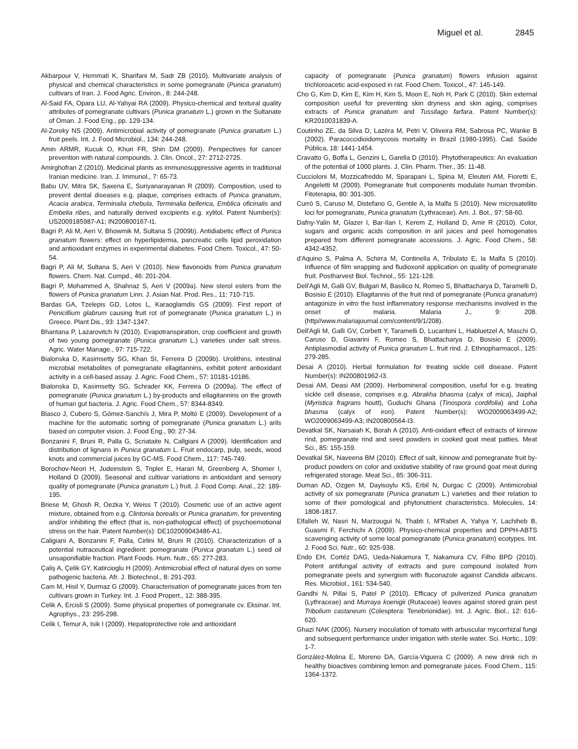Miguel et al. 2845
Akbarpour V, Hemmati K, Sharifani M, Sadr ZB (2010). Multivariate analysis of physical and chemical characteristics in some pomegranate (Punica granatum) cultivars of Iran. J. Food Agric. Environ., 8: 244-248.
Al-Said FA, Opara LU, Al-Yahyai RA (2009). Physico-chemical and textural quality attributes of pomegranate cultivars (Punica granatum L.) grown in the Sultanate of Oman. J. Food Eng., pp. 129-134.
Al-Zoreky NS (2009). Antimicrobial activity of pomegranate (Punica granatum L.) fruit peels. Int. J. Food Microbiol., 134: 244-248.
Amin ARMR, Kucuk O, Khuri FR, Shin DM (2009). Perspectives for cancer prevention with natural compounds. J. Clin. Oncol., 27: 2712-2725.
Amirghofran Z (2010). Medicinal plants as immunosuppressive agents in traditional Iranian medicine. Iran. J. Immunol., 7: 65-73.
Babu UV, Mitra SK, Saxena E, Suriyanarayanan R (2009). Composition, used to prevent dental diseases e.g. plaque, comprises extracts of Punica granatum, Acacia arabica, Terminalia chebula, Terminalia bellerica, Emblica oficinalis and Embelia ribes, and naturally derived excipients e.g. xylitol. Patent Number(s): US2009185987-A1; IN200800167-I1.
Bagri P, Ali M, Aeri V, Bhowmik M, Sultana S (2009b). Antidiabetic effect of Punica granatum flowers: effect on hyperlipidemia, pancreatic cells lipid peroxidation and antioxidant enzymes in experimental diabetes. Food Chem. Toxicol., 47: 50-54.
Bagri P, Ali M, Sultana S, Aeri V (2010). New flavonoids from Punica granatum flowers. Chem. Nat. Compd., 46: 201-204.
Bagri P, Mohammed A, Shahnaz S, Aeri V (2009a). New sterol esters from the flowers of Punica granatum Linn. J. Asian Nat. Prod. Res., 11: 710-715.
Bardas GA, Tzelepis GD, Lotos L, Karaoglamdis GS (2009). First report of Penicillium glabrum causing fruit rot of pomegranate (Punica granatum L.) in Greece. Plant Dis., 93: 1347-1347.
Bhantana P, Lazarovitch N (2010). Evapotranspiration, crop coefficient and growth of two young pomegranate (Punica granatum L.) varieties under salt stress. Agric. Water Manage., 97: 715-722.
Bialonska D, Kasimsetty SG, Khan SI, Ferreira D (2009b). Urolithins, intestinal microbial metabolites of pomegranate ellagitannins, exhibit potent antioxidant activity in a cell-based assay. J. Agric. Food Chem., 57: 10181-10186.
Bialonska D, Kasimsetty SG, Schrader KK, Ferreira D (2009a). The effect of pomegranate (Punica granatum L.) by-products and ellagitannins on the growth of human gut bacteria. J. Agric. Food Chem., 57: 8344-8349.
Blasco J, Cubero S, Gómez-Sanchís J, Mira P, Moltó E (2009). Development of a machine for the automatic sorting of pomegranate (Punica granatum L.) arils based on computer vision. J. Food Eng., 90: 27-34.
Bonzanini F, Bruni R, Palla G, Scriataite N, Callgiani A (2009). Identification and distribution of lignans in Punica granatum L. Fruit endocarp, pulp, seeds, wood knots and commercial juices by GC-MS. Food Chem., 117: 745-749.
Borochov-Neori H, Judeinstein S, Tripler E, Harari M, Greenberg A, Shomer I, Holland D (2009). Seasonal and cultivar variations in antioxidant and sensory quality of pomegranate (Punica granatum L.) fruit. J. Food Comp. Anal., 22: 189-195.
Briese M, Ghosh R, Oezka Y, Weiss T (2010). Cosmetic use of an active agent mixture, obtained from e.g. Clintonia borealis or Punica granatum, for preventing and/or inhibiting the effect (that is, non-pathological effect) of psychoemotional stress on the hair. Patent Number(s): DE102009043486-A1.
Caligiani A, Bonzanini F, Palla, Cirlini M, Bruni R (2010). Characterization of a potential nutraceutical ingredient: pomegranate (Punica granatum L.) seed oil unsaponifiable fraction. Plant Foods. Hum. Nutr., 65: 277-283.
Çaliş A, Çelik GY, Katircioglu H (2009). Antimicrobial effect of natural dyes on some pathogenic bacteria. Afr. J. Biotechnol., 8: 291-293.
Cam M, Hisil Y, Durmaz G (2009). Characterisation of pomegranate juices from ten cultivars grown in Turkey. Int. J. Food Propert., 12: 388-395.
Celik A, Ercisli S (2009). Some physical properties of pomegranate cv. Eksinar. Int. Agrophys., 23: 295-298.
Celik I, Temur A, Isik I (2009). Hepatoprotective role and antioxidant
capacity of pomegranate (Punica granatum) flowers infusion against trichloroacetic acid-exposed in rat. Food Chem. Toxicol., 47: 145-149.
Cho G, Kim D, Kim E, Kim H, Kim S, Moon E, Noh H, Park C (2010). Skin external composition useful for preventing skin dryness and skin aging, comprises extracts of Punica granatum and Tussilago farfara. Patent Number(s): KR2010031839-A.
Coutinho ZE, da Silva D, Lazéra M, Petri V, Oliveira RM, Sabrosa PC, Wanke B (2002). Paracoccidioidomycosis mortality in Brazil (1980-1995). Cad. Saúde Pública, 18: 1441-1454.
Cravatto G, Boffa L, Genzini L, Garella D (2010). Phytotherapeutics: An evaluation of the potential of 1000 plants. J. Clin. Pharm. Ther., 35: 11-48.
Cuccioloni M, Mozzicafreddo M, Sparapani L, Spina M, Eleuteri AM, Fioretti E, Angeletti M (2009). Pomegranate fruit components modulate human thrombin. Fitoterapia, 80: 301-305.
Currò S, Caruso M, Distefano G, Gentile A, la Malfa S (2010). New microsatellite loci for pomegranate, Punica granatum (Lythraceae). Am. J. Bot., 97: 58-60.
Dafny-Yalin M, Glazer I, Bar-Ilan I, Kerem Z, Holland D, Amir R (2010). Color, sugars and organic acids composition in aril juices and peel homogenates prepared from different pomegranate accessions. J. Agric. Food Chem., 58: 4342-4352.
d'Aquino S, Palma A, Schirra M, Continella A, Tribulato E, la Malfa S (2010). Influence of film wrapping and fludioxonil application on quality of pomegranate fruit. Postharvest Biol. Technol., 55: 121-128.
Dell'Agli M, Galli GV, Bulgari M, Basilico N, Romeo S, Bhattacharya D, Taramelli D, Bosisio E (2010). Ellagitannis of the fruit rind of pomegranate (Punica granatum) antagonize in vitro the host inflammatory response mechanisms involved in the onset of malaria. Malaria J., 9: 208. (http//www.malariajournal.com/content/9/1/208).
Dell'Agli M, Galli GV, Corbett Y, Taramelli D, Lucantoni L, Habluetzel A, Maschi O, Caruso D, Giavarini F, Romeo S, Bhattacharya D, Bosisio E (2009). Antiplasmodial activity of Punica granatum L. fruit rind. J. Ethnopharmacol., 125: 279-285.
Desai A (2010). Herbal formulation for treating sickle cell disease. Patent Number(s): IN200801962-I3.
Desai AM, Deasi AM (2009). Herbomineral composition, useful for e.g. treating sickle cell disease, comprises e.g. Abrakha bhasma (calyx of mica), Jaiphal (Myristica fragrans houtt), Guduchi Ghana (Tinospora cordifolia) and Loha bhasma (calyx of iron). Patent Number(s): WO2009063499-A2; WO2009063499-A3; IN200800564-I3.
Devatkal SK, Narsaiah K, Borah A (2010). Anti-oxidant effect of extracts of kinnow rind, pomegranate rind and seed powders in cooked goat meat patties. Meat Sci., 85: 155-159.
Devatkal SK, Naveena BM (2010). Effect of salt, kinnow and pomegranate fruit by-product powders on color and oxidative stability of raw ground goat meat during refrigerated storage. Meat Sci., 85: 306-311.
Duman AD, Ozgen M, Dayisoylu KS, Erbil N, Durgac C (2009). Antimicrobial activity of six pomegranate (Punica granatum L.) varieties and their relation to some of their pomological and phytonutrient characteristics. Molecules, 14: 1808-1817.
Elfalleh W, Nasri N, Marzougui N, Thabti I, M'Rabet A, Yahya Y, Lachiheb B, Guasmi F, Ferchichi A (2009). Physico-chemical properties and DPPH-ABTS scavenging activity of some local pomegranate (Punica granatum) ecotypes. Int. J. Food Sci. Nutr., 60: 925-938.
Endo EH, Cortéz DAG, Ueda-Nakamura T, Nakamura CV, Filho BPD (2010). Potent antifungal activity of extracts and pure compound isolated from pomegranate peels and synergism with fluconazole against Candida albicans. Res. Microbiol., 161: 534-540.
Gandhi N, Pillai S, Patel P (2010). Efficacy of pulverized Punica granatum (Lythraceae) and Murraya koenigii (Rutaceae) leaves against stored grain pest Tribolium castaneum (Colesptera: Tenebrionidae). Int. J. Agric. Biol., 12: 616-620.
Ghazi NAK (2006). Nursery inoculation of tomato with arbuscular mycorrhizal fungi and subsequent performance under irrigation with sterile water. Sci. Hortic., 109: 1-7.
González-Molina E, Moreno DA, García-Viguera C (2009). A new drink rich in healthy bioactives combining lemon and pomegranate juices. Food Chem., 115: 1364-1372.